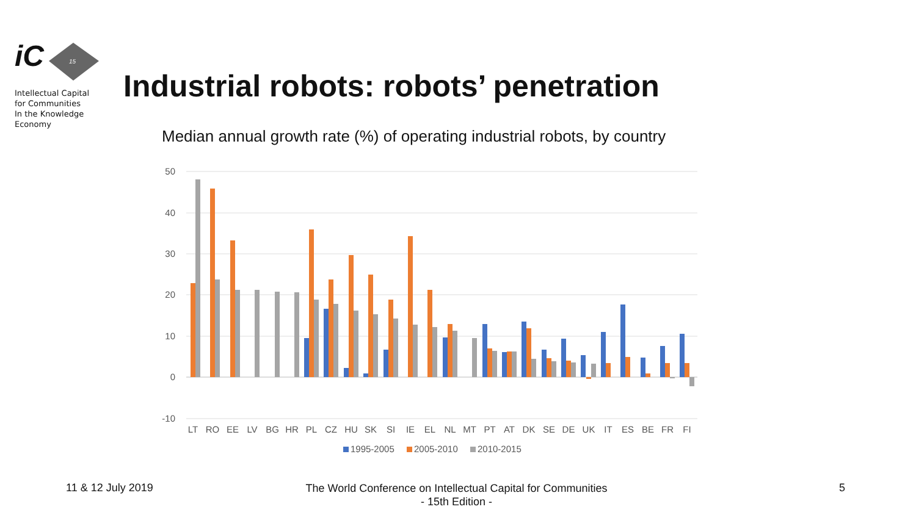iC
Intellectual Capital
for Communities
In the Knowledge
Economy
15
50
40
30
20
10
0
-10
LT
RO
EE
LV
BG
HR
PL
CZ
HU
SK
SI
IE
EL
NL
MT
PT
AT
DK
SE
DE
UK
IT
ES
BE
FR
FI
1995-2005
2005-2010
2010-2015
Industrial robots: robots’ penetration
Median annual growth rate (%) of operating industrial robots, by country
11 & 12 July 2019
The World Conference on Intellectual Capital for Communities
- 15th Edition -
5